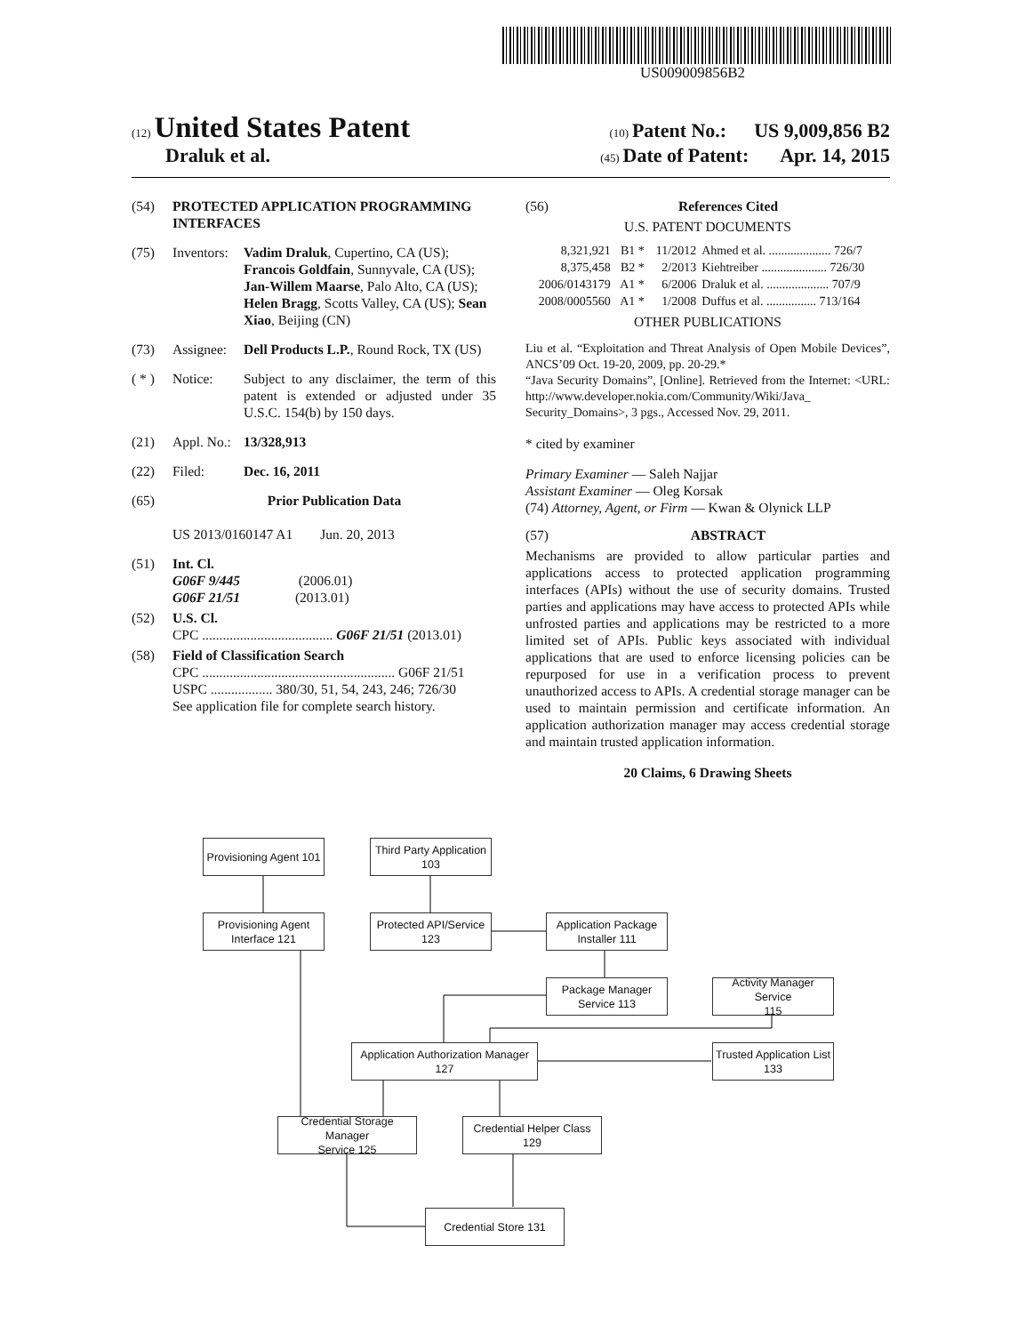US009009856B2
(12) United States Patent (10) Patent No.: US 9,009,856 B2
Draluk et al. (45) Date of Patent: Apr. 14, 2015
(54) PROTECTED APPLICATION PROGRAMMING INTERFACES
(75) Inventors: Vadim Draluk, Cupertino, CA (US); Francois Goldfain, Sunnyvale, CA (US); Jan-Willem Maarse, Palo Alto, CA (US); Helen Bragg, Scotts Valley, CA (US); Sean Xiao, Beijing (CN)
(73) Assignee: Dell Products L.P., Round Rock, TX (US)
( * ) Notice: Subject to any disclaimer, the term of this patent is extended or adjusted under 35 U.S.C. 154(b) by 150 days.
(21) Appl. No.: 13/328,913
(22) Filed: Dec. 16, 2011
(65) Prior Publication Data
US 2013/0160147 A1 Jun. 20, 2013
(51) Int. Cl.
G06F 9/445 (2006.01)
G06F 21/51 (2013.01)
(52) U.S. Cl.
CPC ...................................... G06F 21/51 (2013.01)
(58) Field of Classification Search
CPC ........................................................ G06F 21/51
USPC .................. 380/30, 51, 54, 243, 246; 726/30
See application file for complete search history.
(56) References Cited
U.S. PATENT DOCUMENTS
| 8,321,921 | B1 * | 11/2012 | Ahmed et al. .................... 726/7 |
| 8,375,458 | B2 * | 2/2013 | Kiehtreiber ..................... 726/30 |
| 2006/0143179 | A1 * | 6/2006 | Draluk et al. .................... 707/9 |
| 2008/0005560 | A1 * | 1/2008 | Duffus et al. ................ 713/164 |
OTHER PUBLICATIONS
Liu et al. “Exploitation and Threat Analysis of Open Mobile Devices”, ANCS’09 Oct. 19-20, 2009, pp. 20-29.*
“Java Security Domains”, [Online]. Retrieved from the Internet: <URL: http://www.developer.nokia.com/Community/Wiki/Java_ Security_Domains>, 3 pgs., Accessed Nov. 29, 2011.
* cited by examiner
Primary Examiner — Saleh Najjar
Assistant Examiner — Oleg Korsak
(74) Attorney, Agent, or Firm — Kwan & Olynick LLP
(57) ABSTRACT
Mechanisms are provided to allow particular parties and applications access to protected application programming interfaces (APIs) without the use of security domains. Trusted parties and applications may have access to protected APIs while unfrosted parties and applications may be restricted to a more limited set of APIs. Public keys associated with individual applications that are used to enforce licensing policies can be repurposed for use in a verification process to prevent unauthorized access to APIs. A credential storage manager can be used to maintain permission and certificate information. An application authorization manager may access credential storage and maintain trusted application information.
20 Claims, 6 Drawing Sheets
Provisioning Agent 101
Third Party Application
103
Provisioning Agent
Interface 121
Protected API/Service
123
Application Package
Installer 111
Package Manager
Service 113
Activity Manager Service
115
Application Authorization Manager 127
Trusted Application List
133
Credential Storage Manager
Service 125
Credential Helper Class 129
Credential Store 131